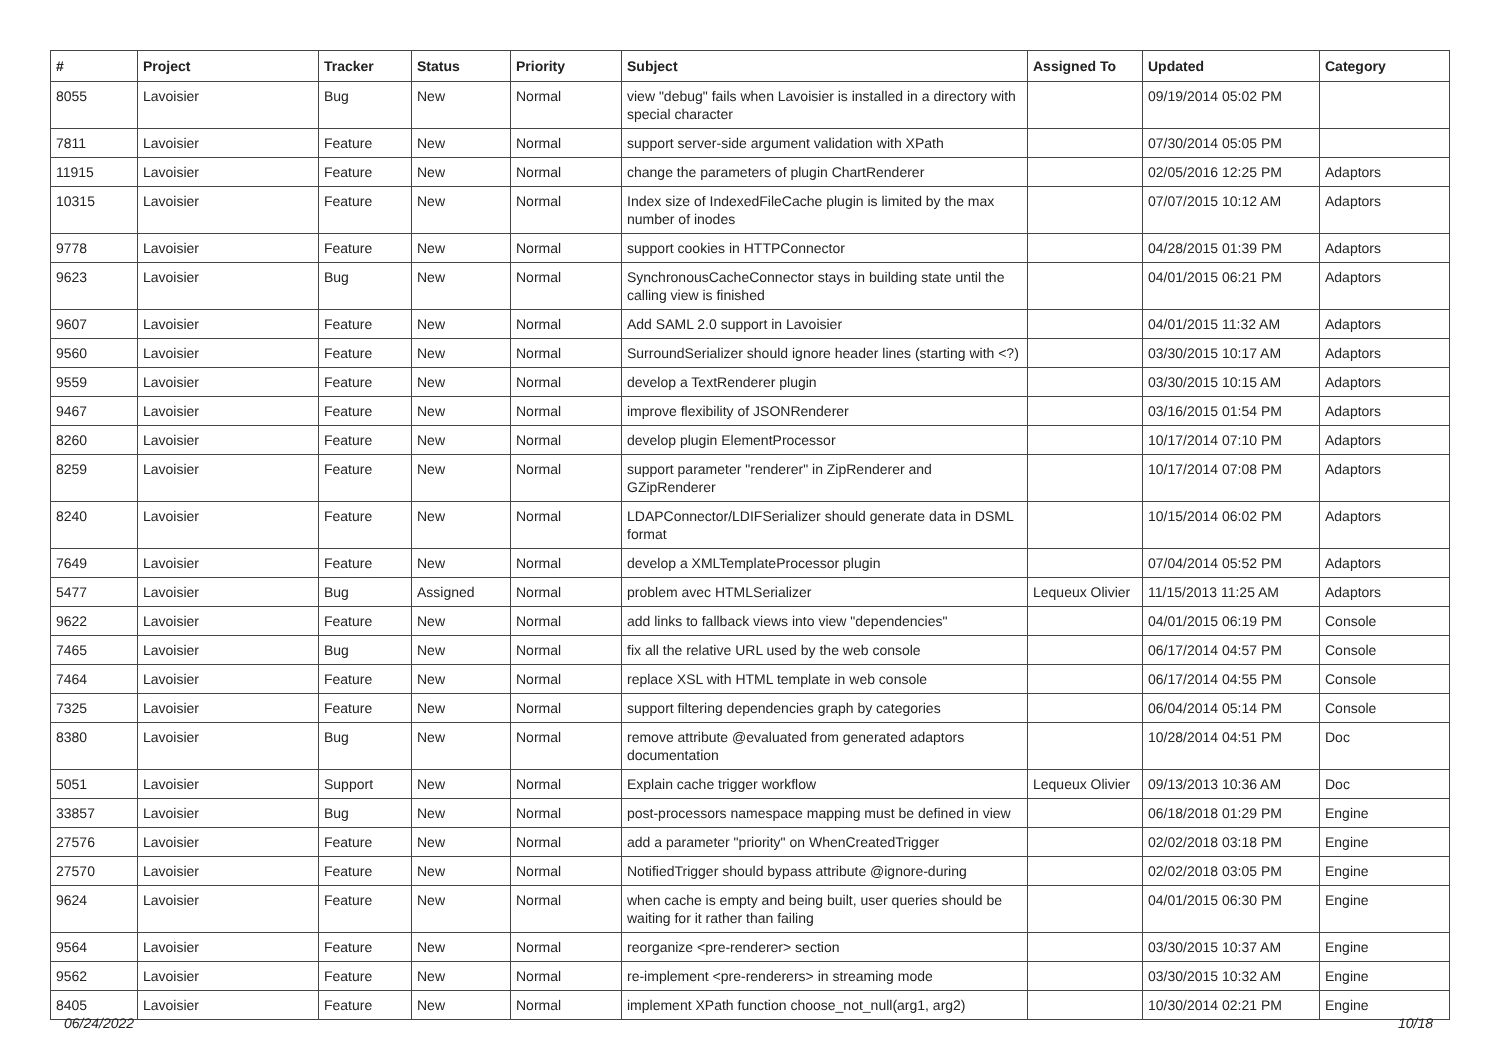| # | Project | Tracker | Status | Priority | Subject | Assigned To | Updated | Category |
| --- | --- | --- | --- | --- | --- | --- | --- | --- |
| 8055 | Lavoisier | Bug | New | Normal | view "debug" fails when Lavoisier is installed in a directory with special character | | 09/19/2014 05:02 PM | |
| 7811 | Lavoisier | Feature | New | Normal | support server-side argument validation with XPath | | 07/30/2014 05:05 PM | |
| 11915 | Lavoisier | Feature | New | Normal | change the parameters of plugin ChartRenderer | | 02/05/2016 12:25 PM | Adaptors |
| 10315 | Lavoisier | Feature | New | Normal | Index size of IndexedFileCache plugin is limited by the max number of inodes | | 07/07/2015 10:12 AM | Adaptors |
| 9778 | Lavoisier | Feature | New | Normal | support cookies in HTTPConnector | | 04/28/2015 01:39 PM | Adaptors |
| 9623 | Lavoisier | Bug | New | Normal | SynchronousCacheConnector stays in building state until the calling view is finished | | 04/01/2015 06:21 PM | Adaptors |
| 9607 | Lavoisier | Feature | New | Normal | Add SAML 2.0 support in Lavoisier | | 04/01/2015 11:32 AM | Adaptors |
| 9560 | Lavoisier | Feature | New | Normal | SurroundSerializer should ignore header lines (starting with <?) | | 03/30/2015 10:17 AM | Adaptors |
| 9559 | Lavoisier | Feature | New | Normal | develop a TextRenderer plugin | | 03/30/2015 10:15 AM | Adaptors |
| 9467 | Lavoisier | Feature | New | Normal | improve flexibility of JSONRenderer | | 03/16/2015 01:54 PM | Adaptors |
| 8260 | Lavoisier | Feature | New | Normal | develop plugin ElementProcessor | | 10/17/2014 07:10 PM | Adaptors |
| 8259 | Lavoisier | Feature | New | Normal | support parameter "renderer" in ZipRenderer and GZipRenderer | | 10/17/2014 07:08 PM | Adaptors |
| 8240 | Lavoisier | Feature | New | Normal | LDAPConnector/LDIFSerializer should generate data in DSML format | | 10/15/2014 06:02 PM | Adaptors |
| 7649 | Lavoisier | Feature | New | Normal | develop a XMLTemplateProcessor plugin | | 07/04/2014 05:52 PM | Adaptors |
| 5477 | Lavoisier | Bug | Assigned | Normal | problem avec HTMLSerializer | Lequeux Olivier | 11/15/2013 11:25 AM | Adaptors |
| 9622 | Lavoisier | Feature | New | Normal | add links to fallback views into view "dependencies" | | 04/01/2015 06:19 PM | Console |
| 7465 | Lavoisier | Bug | New | Normal | fix all the relative URL used by the web console | | 06/17/2014 04:57 PM | Console |
| 7464 | Lavoisier | Feature | New | Normal | replace XSL with HTML template in web console | | 06/17/2014 04:55 PM | Console |
| 7325 | Lavoisier | Feature | New | Normal | support filtering dependencies graph by categories | | 06/04/2014 05:14 PM | Console |
| 8380 | Lavoisier | Bug | New | Normal | remove attribute @evaluated from generated adaptors documentation | | 10/28/2014 04:51 PM | Doc |
| 5051 | Lavoisier | Support | New | Normal | Explain cache trigger workflow | Lequeux Olivier | 09/13/2013 10:36 AM | Doc |
| 33857 | Lavoisier | Bug | New | Normal | post-processors namespace mapping must be defined in view | | 06/18/2018 01:29 PM | Engine |
| 27576 | Lavoisier | Feature | New | Normal | add a parameter "priority" on WhenCreatedTrigger | | 02/02/2018 03:18 PM | Engine |
| 27570 | Lavoisier | Feature | New | Normal | NotifiedTrigger should bypass attribute @ignore-during | | 02/02/2018 03:05 PM | Engine |
| 9624 | Lavoisier | Feature | New | Normal | when cache is empty and being built, user queries should be waiting for it rather than failing | | 04/01/2015 06:30 PM | Engine |
| 9564 | Lavoisier | Feature | New | Normal | reorganize <pre-renderer> section | | 03/30/2015 10:37 AM | Engine |
| 9562 | Lavoisier | Feature | New | Normal | re-implement <pre-renderers> in streaming mode | | 03/30/2015 10:32 AM | Engine |
| 8405 | Lavoisier | Feature | New | Normal | implement XPath function choose_not_null(arg1, arg2) | | 10/30/2014 02:21 PM | Engine |
06/24/2022 10/18